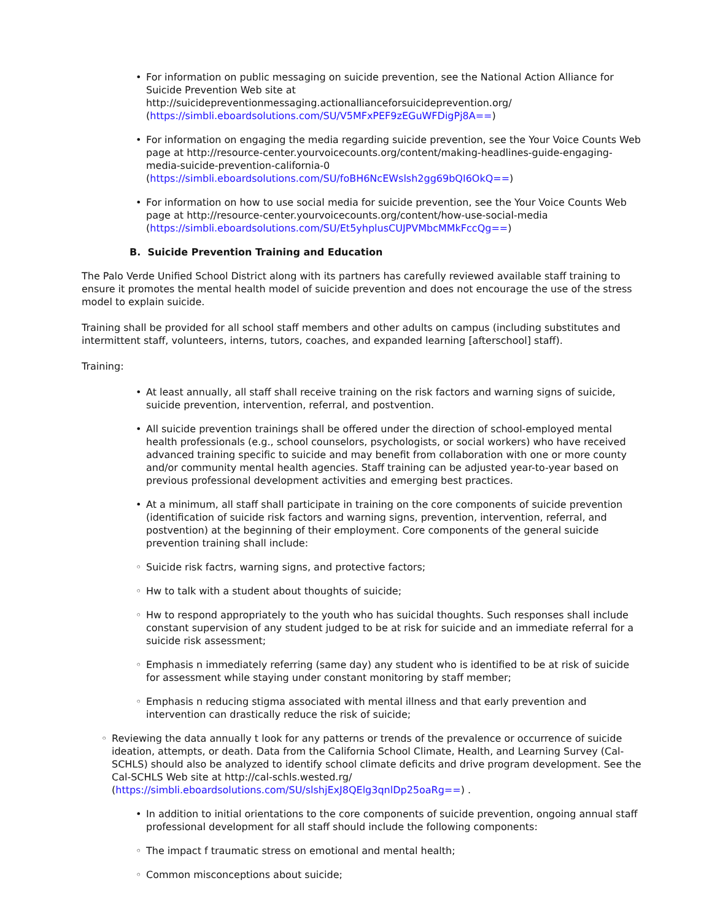• For information on public messaging on suicide prevention, see the National Action Alliance for Suicide Prevention Web site at http://suicidepreventionmessaging.actionallianceforsuicideprevention.org/ (https://simbli.eboardsolutions.com/SU/V5MFxPEF9zEGuWFDigPj8A==)
• For information on engaging the media regarding suicide prevention, see the Your Voice Counts Web page at http://resource-center.yourvoicecounts.org/content/making-headlines-guide-engaging-media-suicide-prevention-california-0 (https://simbli.eboardsolutions.com/SU/foBH6NcEWslsh2gg69bQI6OkQ==)
• For information on how to use social media for suicide prevention, see the Your Voice Counts Web page at http://resource-center.yourvoicecounts.org/content/how-use-social-media (https://simbli.eboardsolutions.com/SU/Et5yhplusCUJPVMbcMMkFccQg==)
B. Suicide Prevention Training and Education
The Palo Verde Unified School District along with its partners has carefully reviewed available staff training to ensure it promotes the mental health model of suicide prevention and does not encourage the use of the stress model to explain suicide.
Training shall be provided for all school staff members and other adults on campus (including substitutes and intermittent staff, volunteers, interns, tutors, coaches, and expanded learning [afterschool] staff).
Training:
• At least annually, all staff shall receive training on the risk factors and warning signs of suicide, suicide prevention, intervention, referral, and postvention.
• All suicide prevention trainings shall be offered under the direction of school-employed mental health professionals (e.g., school counselors, psychologists, or social workers) who have received advanced training specific to suicide and may benefit from collaboration with one or more county and/or community mental health agencies. Staff training can be adjusted year-to-year based on previous professional development activities and emerging best practices.
• At a minimum, all staff shall participate in training on the core components of suicide prevention (identification of suicide risk factors and warning signs, prevention, intervention, referral, and postvention) at the beginning of their employment. Core components of the general suicide prevention training shall include:
◦ Suicide risk factrs, warning signs, and protective factors;
◦ Hw to talk with a student about thoughts of suicide;
◦ Hw to respond appropriately to the youth who has suicidal thoughts. Such responses shall include constant supervision of any student judged to be at risk for suicide and an immediate referral for a suicide risk assessment;
◦ Emphasis n immediately referring (same day) any student who is identified to be at risk of suicide for assessment while staying under constant monitoring by staff member;
◦ Emphasis n reducing stigma associated with mental illness and that early prevention and intervention can drastically reduce the risk of suicide;
◦ Reviewing the data annually t look for any patterns or trends of the prevalence or occurrence of suicide ideation, attempts, or death. Data from the California School Climate, Health, and Learning Survey (Cal-SCHLS) should also be analyzed to identify school climate deficits and drive program development. See the Cal-SCHLS Web site at http://cal-schls.wested.rg/ (https://simbli.eboardsolutions.com/SU/slshjExJ8QElg3qnlDp25oaRg==) .
• In addition to initial orientations to the core components of suicide prevention, ongoing annual staff professional development for all staff should include the following components:
◦ The impact f traumatic stress on emotional and mental health;
◦ Common misconceptions about suicide;